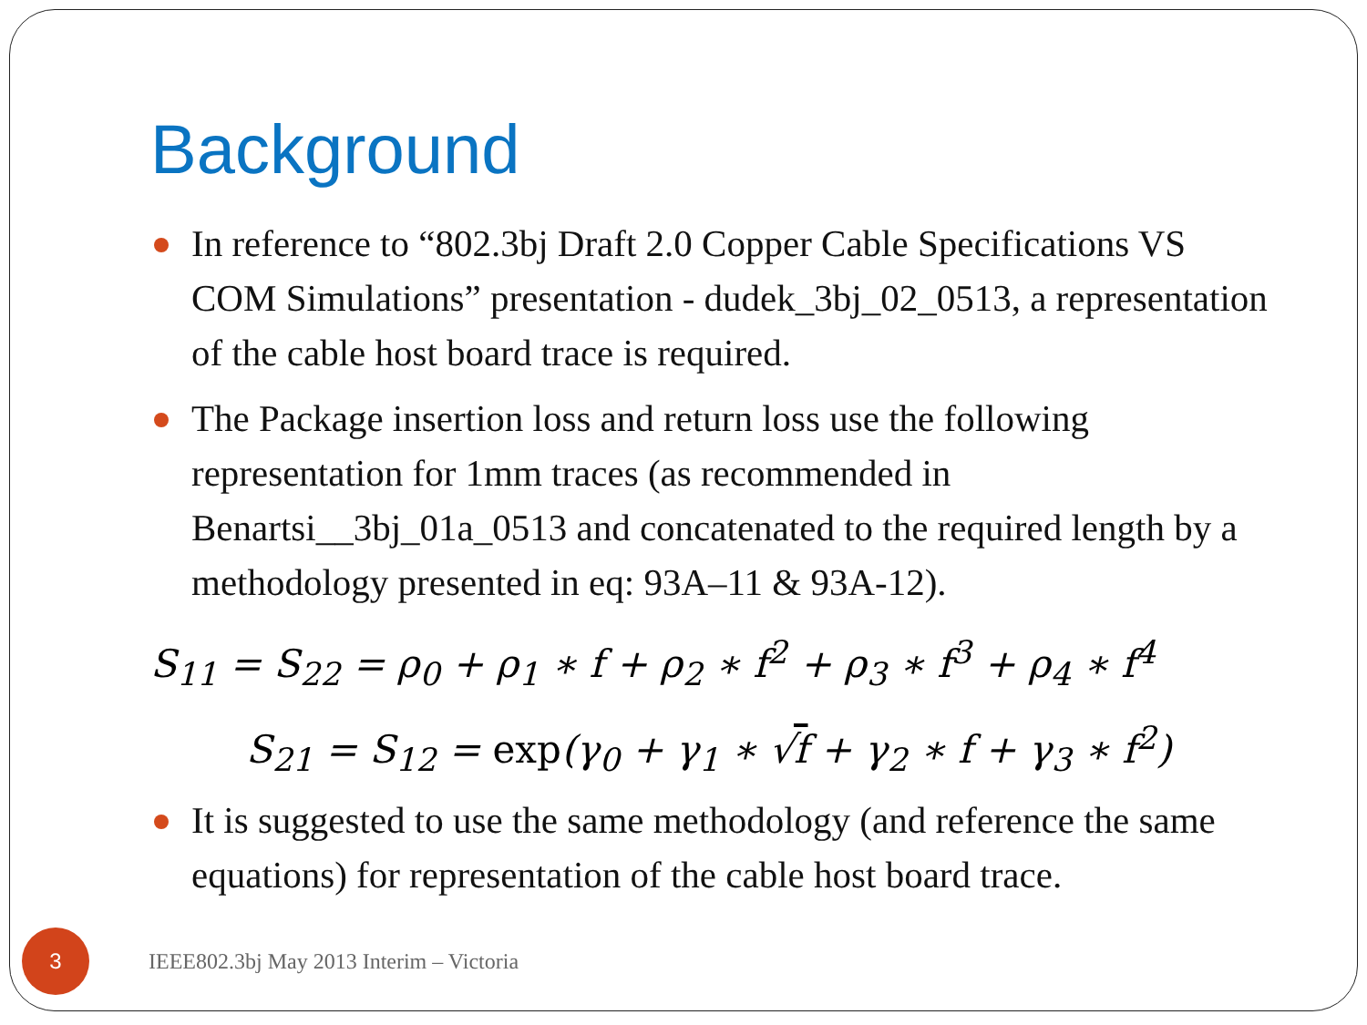Background
In reference to “802.3bj Draft 2.0 Copper Cable Specifications VS COM Simulations” presentation - dudek_3bj_02_0513, a representation of the cable host board trace is required.
The Package insertion loss and return loss use the following representation for 1mm traces (as recommended in Benartsi__3bj_01a_0513 and concatenated to the required length by a methodology presented in eq: 93A–11 & 93A-12).
S<sub>11</sub> = S<sub>22</sub> = ρ<sub>0</sub> + ρ<sub>1</sub> ∗ f + ρ<sub>2</sub> ∗ f<sup>2</sup> + ρ<sub>3</sub> ∗ f<sup>3</sup> + ρ<sub>4</sub> ∗ f<sup>4</sup>
S<sub>21</sub> = S<sub>12</sub> = exp(γ<sub>0</sub> + γ<sub>1</sub> ∗ √f + γ<sub>2</sub> ∗ f + γ<sub>3</sub> ∗ f<sup>2</sup>)
It is suggested to use the same methodology (and reference the same equations) for representation of the cable host board trace.
3
IEEE802.3bj May 2013 Interim – Victoria